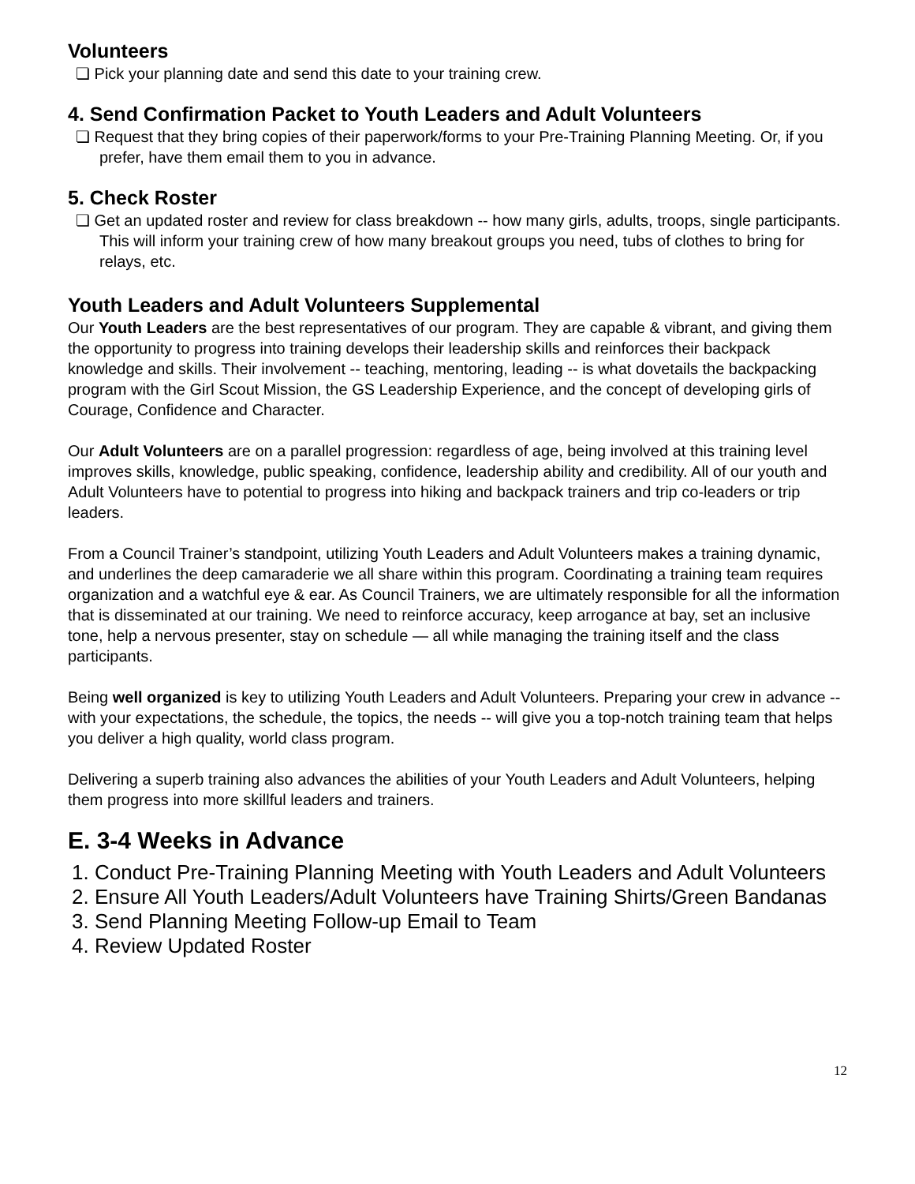Volunteers
❏ Pick your planning date and send this date to your training crew.
4. Send Confirmation Packet to Youth Leaders and Adult Volunteers
❏ Request that they bring copies of their paperwork/forms to your Pre-Training Planning Meeting. Or, if you prefer, have them email them to you in advance.
5. Check Roster
❏ Get an updated roster and review for class breakdown -- how many girls, adults, troops, single participants. This will inform your training crew of how many breakout groups you need, tubs of clothes to bring for relays, etc.
Youth Leaders and Adult Volunteers Supplemental
Our Youth Leaders are the best representatives of our program. They are capable & vibrant, and giving them the opportunity to progress into training develops their leadership skills and reinforces their backpack knowledge and skills. Their involvement -- teaching, mentoring, leading -- is what dovetails the backpacking program with the Girl Scout Mission, the GS Leadership Experience, and the concept of developing girls of Courage, Confidence and Character.
Our Adult Volunteers are on a parallel progression: regardless of age, being involved at this training level improves skills, knowledge, public speaking, confidence, leadership ability and credibility. All of our youth and Adult Volunteers have to potential to progress into hiking and backpack trainers and trip co-leaders or trip leaders.
From a Council Trainer’s standpoint, utilizing Youth Leaders and Adult Volunteers makes a training dynamic, and underlines the deep camaraderie we all share within this program. Coordinating a training team requires organization and a watchful eye & ear. As Council Trainers, we are ultimately responsible for all the information that is disseminated at our training. We need to reinforce accuracy, keep arrogance at bay, set an inclusive tone, help a nervous presenter, stay on schedule — all while managing the training itself and the class participants.
Being well organized is key to utilizing Youth Leaders and Adult Volunteers. Preparing your crew in advance -- with your expectations, the schedule, the topics, the needs -- will give you a top-notch training team that helps you deliver a high quality, world class program.
Delivering a superb training also advances the abilities of your Youth Leaders and Adult Volunteers, helping them progress into more skillful leaders and trainers.
E. 3-4 Weeks in Advance
1. Conduct Pre-Training Planning Meeting with Youth Leaders and Adult Volunteers
2. Ensure All Youth Leaders/Adult Volunteers have Training Shirts/Green Bandanas
3. Send Planning Meeting Follow-up Email to Team
4. Review Updated Roster
12